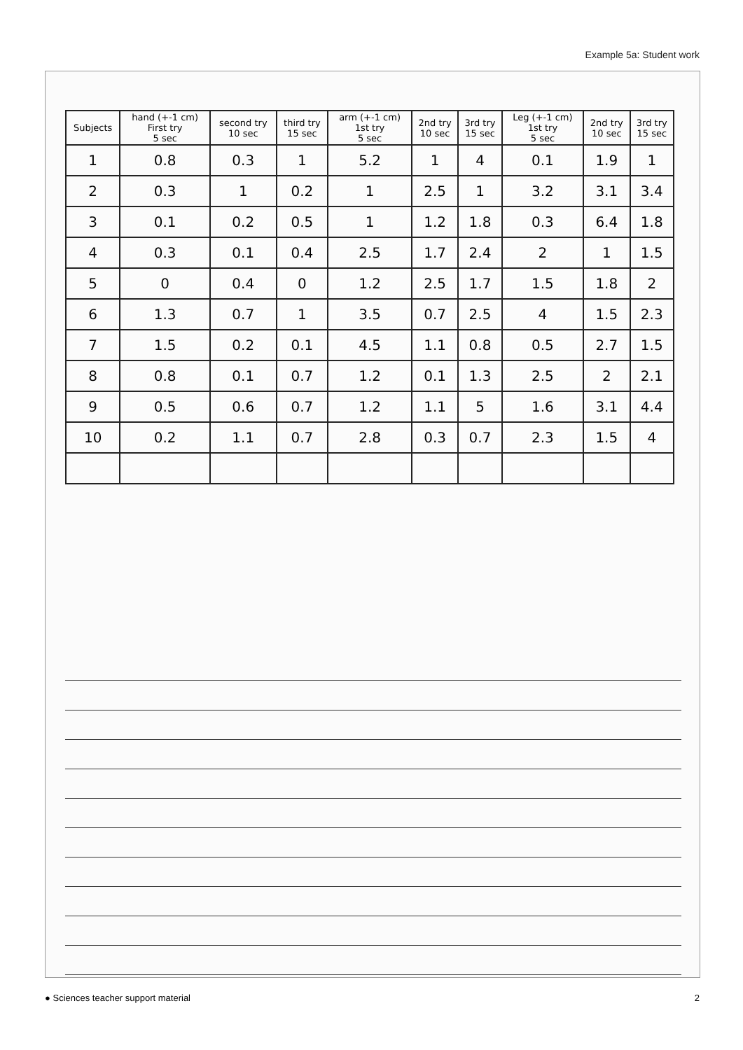Example 5a: Student work
| Subjects | hand (+-1 cm) First try 5 sec | second try 10 sec | third try 15 sec | arm (+-1 cm) 1st try 5 sec | 2nd try 10 sec | 3rd try 15 sec | Leg (+-1 cm) 1st try 5 sec | 2nd try 10 sec | 3rd try 15 sec |
| --- | --- | --- | --- | --- | --- | --- | --- | --- | --- |
| 1 | 0.8 | 0.3 | 1 | 5.2 | 1 | 4 | 0.1 | 1.9 | 1 |
| 2 | 0.3 | 1 | 0.2 | 1 | 2.5 | 1 | 3.2 | 3.1 | 3.4 |
| 3 | 0.1 | 0.2 | 0.5 | 1 | 1.2 | 1.8 | 0.3 | 6.4 | 1.8 |
| 4 | 0.3 | 0.1 | 0.4 | 2.5 | 1.7 | 2.4 | 2 | 1 | 1.5 |
| 5 | 0 | 0.4 | 0 | 1.2 | 2.5 | 1.7 | 1.5 | 1.8 | 2 |
| 6 | 1.3 | 0.7 | 1 | 3.5 | 0.7 | 2.5 | 4 | 1.5 | 2.3 |
| 7 | 1.5 | 0.2 | 0.1 | 4.5 | 1.1 | 0.8 | 0.5 | 2.7 | 1.5 |
| 8 | 0.8 | 0.1 | 0.7 | 1.2 | 0.1 | 1.3 | 2.5 | 2 | 2.1 |
| 9 | 0.5 | 0.6 | 0.7 | 1.2 | 1.1 | 5 | 1.6 | 3.1 | 4.4 |
| 10 | 0.2 | 1.1 | 0.7 | 2.8 | 0.3 | 0.7 | 2.3 | 1.5 | 4 |
● Sciences teacher support material 2